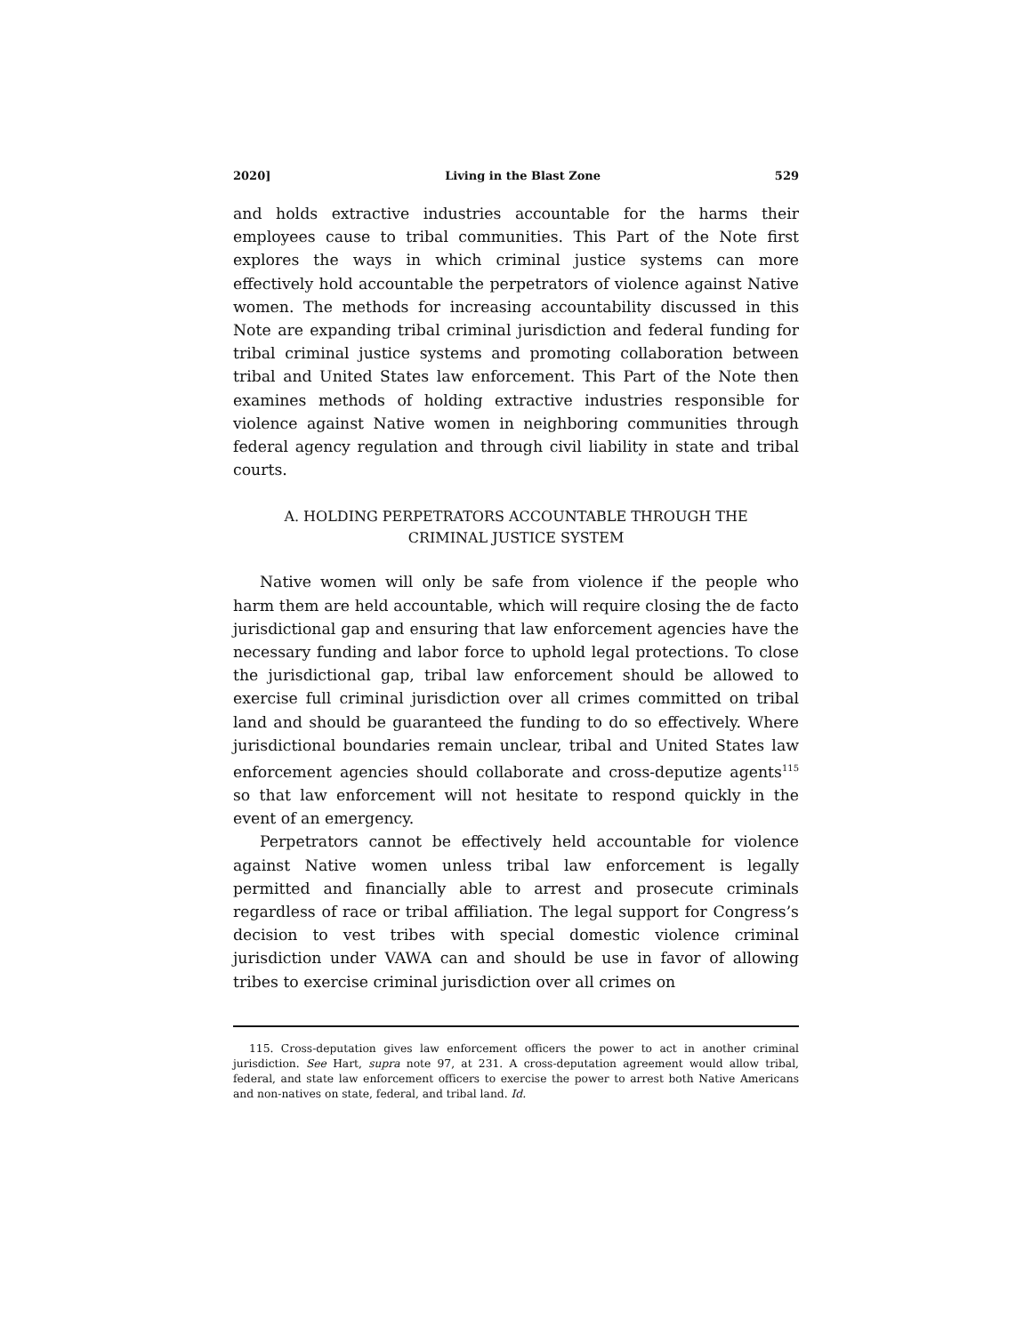2020] Living in the Blast Zone 529
and holds extractive industries accountable for the harms their employees cause to tribal communities. This Part of the Note first explores the ways in which criminal justice systems can more effectively hold accountable the perpetrators of violence against Native women. The methods for increasing accountability discussed in this Note are expanding tribal criminal jurisdiction and federal funding for tribal criminal justice systems and promoting collaboration between tribal and United States law enforcement. This Part of the Note then examines methods of holding extractive industries responsible for violence against Native women in neighboring communities through federal agency regulation and through civil liability in state and tribal courts.
A. HOLDING PERPETRATORS ACCOUNTABLE THROUGH THE
CRIMINAL JUSTICE SYSTEM
Native women will only be safe from violence if the people who harm them are held accountable, which will require closing the de facto jurisdictional gap and ensuring that law enforcement agencies have the necessary funding and labor force to uphold legal protections. To close the jurisdictional gap, tribal law enforcement should be allowed to exercise full criminal jurisdiction over all crimes committed on tribal land and should be guaranteed the funding to do so effectively. Where jurisdictional boundaries remain unclear, tribal and United States law enforcement agencies should collaborate and cross-deputize agents<sup>115</sup> so that law enforcement will not hesitate to respond quickly in the event of an emergency.
Perpetrators cannot be effectively held accountable for violence against Native women unless tribal law enforcement is legally permitted and financially able to arrest and prosecute criminals regardless of race or tribal affiliation. The legal support for Congress’s decision to vest tribes with special domestic violence criminal jurisdiction under VAWA can and should be use in favor of allowing tribes to exercise criminal jurisdiction over all crimes on
115. Cross-deputation gives law enforcement officers the power to act in another criminal jurisdiction. See Hart, supra note 97, at 231. A cross-deputation agreement would allow tribal, federal, and state law enforcement officers to exercise the power to arrest both Native Americans and non-natives on state, federal, and tribal land. Id.